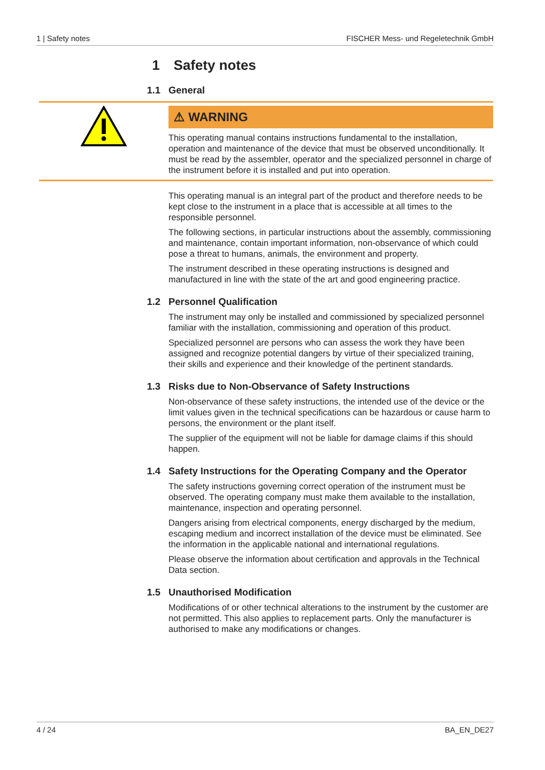1 | Safety notes FISCHER Mess- und Regeletechnik GmbH
1 Safety notes
1.1 General
⚠ WARNING
This operating manual contains instructions fundamental to the installation, operation and maintenance of the device that must be observed unconditionally. It must be read by the assembler, operator and the specialized personnel in charge of the instrument before it is installed and put into operation.
This operating manual is an integral part of the product and therefore needs to be kept close to the instrument in a place that is accessible at all times to the responsible personnel.
The following sections, in particular instructions about the assembly, commissioning and maintenance, contain important information, non-observance of which could pose a threat to humans, animals, the environment and property.
The instrument described in these operating instructions is designed and manufactured in line with the state of the art and good engineering practice.
1.2 Personnel Qualification
The instrument may only be installed and commissioned by specialized personnel familiar with the installation, commissioning and operation of this product.
Specialized personnel are persons who can assess the work they have been assigned and recognize potential dangers by virtue of their specialized training, their skills and experience and their knowledge of the pertinent standards.
1.3 Risks due to Non-Observance of Safety Instructions
Non-observance of these safety instructions, the intended use of the device or the limit values given in the technical specifications can be hazardous or cause harm to persons, the environment or the plant itself.
The supplier of the equipment will not be liable for damage claims if this should happen.
1.4 Safety Instructions for the Operating Company and the Operator
The safety instructions governing correct operation of the instrument must be observed. The operating company must make them available to the installation, maintenance, inspection and operating personnel.
Dangers arising from electrical components, energy discharged by the medium, escaping medium and incorrect installation of the device must be eliminated. See the information in the applicable national and international regulations.
Please observe the information about certification and approvals in the Technical Data section.
1.5 Unauthorised Modification
Modifications of or other technical alterations to the instrument by the customer are not permitted. This also applies to replacement parts. Only the manufacturer is authorised to make any modifications or changes.
4 / 24 BA_EN_DE27